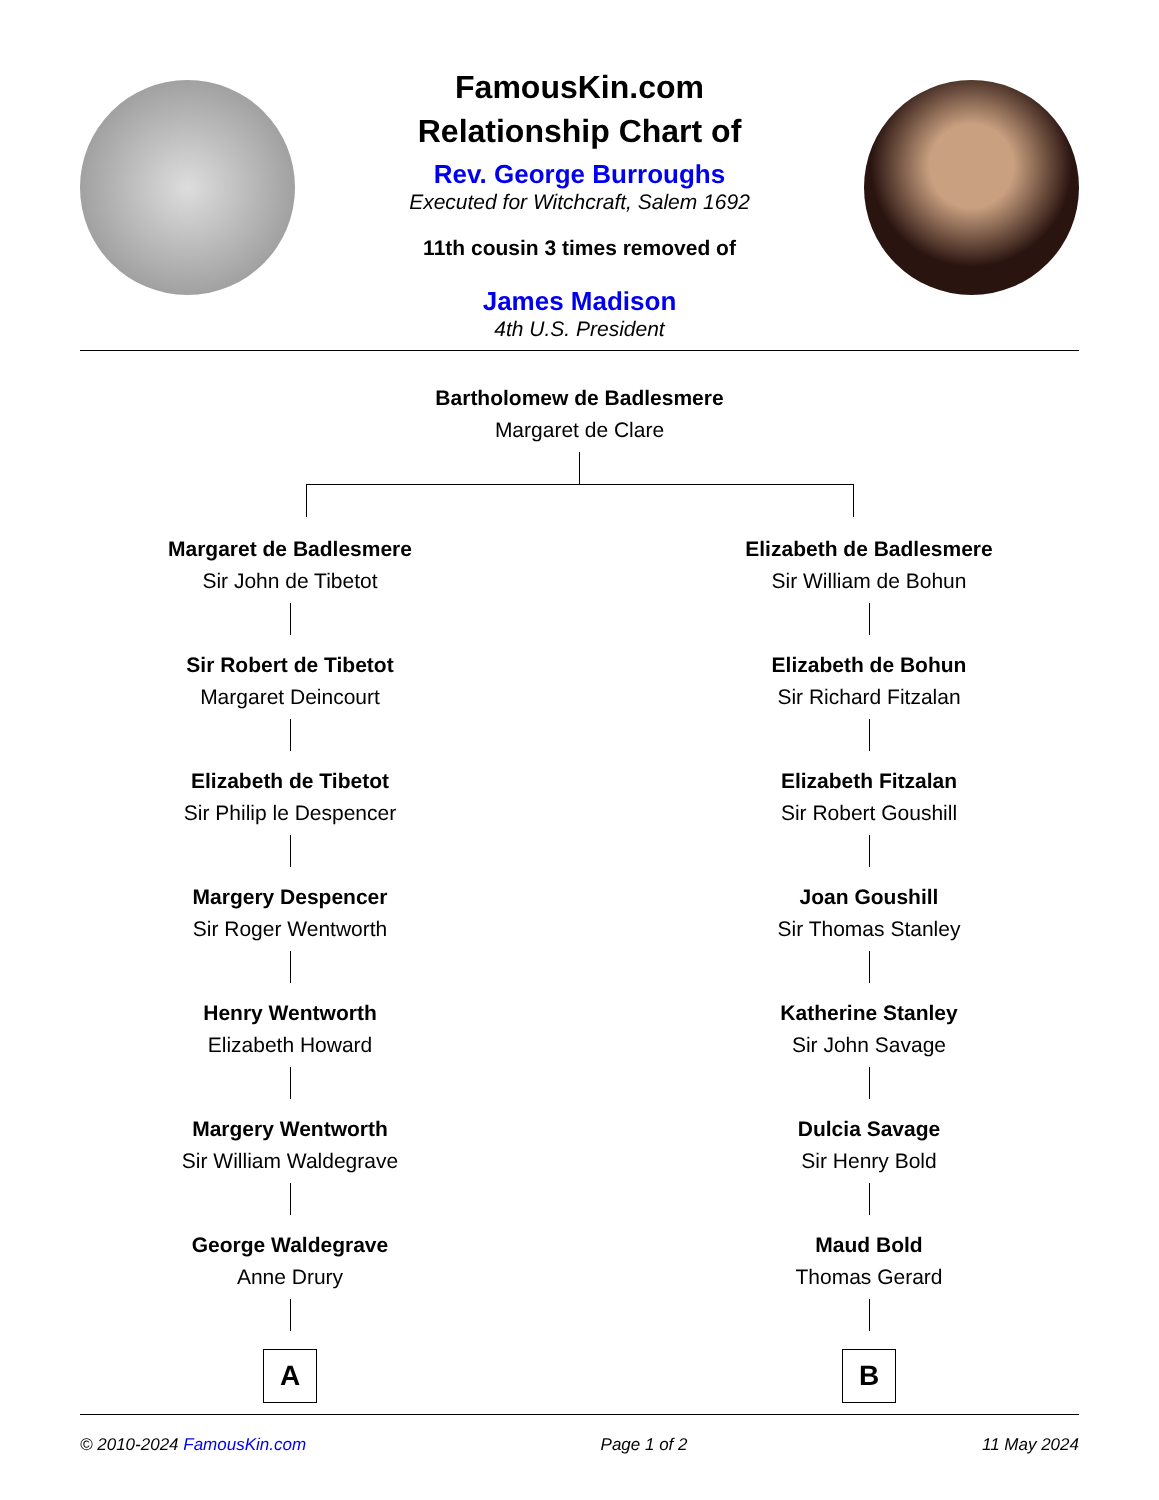FamousKin.com
Relationship Chart of
Rev. George Burroughs
Executed for Witchcraft, Salem 1692
11th cousin 3 times removed of
James Madison
4th U.S. President
Bartholomew de Badlesmere
Margaret de Clare
Margaret de Badlesmere
Sir John de Tibetot
Sir Robert de Tibetot
Margaret Deincourt
Elizabeth de Tibetot
Sir Philip le Despencer
Margery Despencer
Sir Roger Wentworth
Henry Wentworth
Elizabeth Howard
Margery Wentworth
Sir William Waldegrave
George Waldegrave
Anne Drury
A
Elizabeth de Badlesmere
Sir William de Bohun
Elizabeth de Bohun
Sir Richard Fitzalan
Elizabeth Fitzalan
Sir Robert Goushill
Joan Goushill
Sir Thomas Stanley
Katherine Stanley
Sir John Savage
Dulcia Savage
Sir Henry Bold
Maud Bold
Thomas Gerard
B
© 2010-2024 FamousKin.com Page 1 of 2 11 May 2024